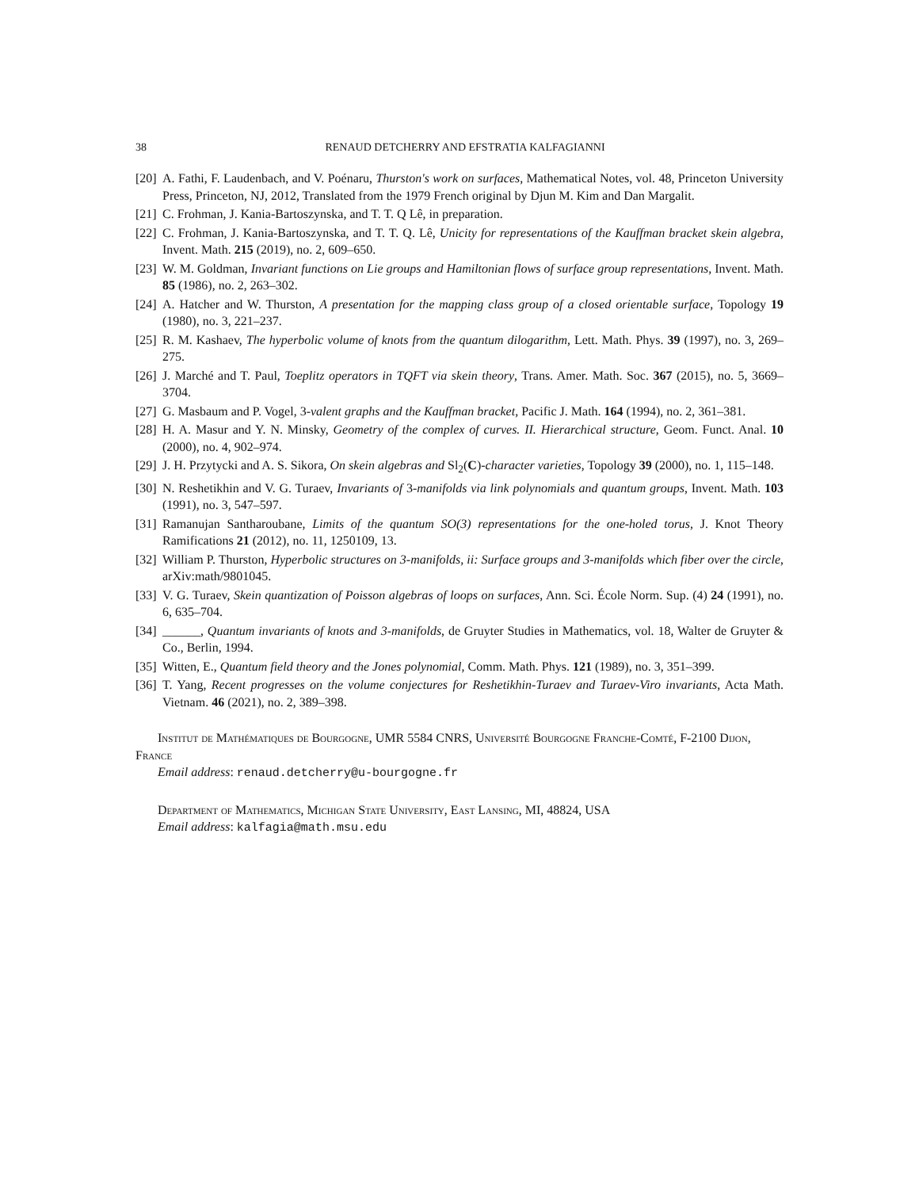38 RENAUD DETCHERRY AND EFSTRATIA KALFAGIANNI
[20] A. Fathi, F. Laudenbach, and V. Poénaru, Thurston's work on surfaces, Mathematical Notes, vol. 48, Princeton University Press, Princeton, NJ, 2012, Translated from the 1979 French original by Djun M. Kim and Dan Margalit.
[21] C. Frohman, J. Kania-Bartoszynska, and T. T. Q Lê, in preparation.
[22] C. Frohman, J. Kania-Bartoszynska, and T. T. Q. Lê, Unicity for representations of the Kauffman bracket skein algebra, Invent. Math. 215 (2019), no. 2, 609–650.
[23] W. M. Goldman, Invariant functions on Lie groups and Hamiltonian flows of surface group representations, Invent. Math. 85 (1986), no. 2, 263–302.
[24] A. Hatcher and W. Thurston, A presentation for the mapping class group of a closed orientable surface, Topology 19 (1980), no. 3, 221–237.
[25] R. M. Kashaev, The hyperbolic volume of knots from the quantum dilogarithm, Lett. Math. Phys. 39 (1997), no. 3, 269–275.
[26] J. Marché and T. Paul, Toeplitz operators in TQFT via skein theory, Trans. Amer. Math. Soc. 367 (2015), no. 5, 3669–3704.
[27] G. Masbaum and P. Vogel, 3-valent graphs and the Kauffman bracket, Pacific J. Math. 164 (1994), no. 2, 361–381.
[28] H. A. Masur and Y. N. Minsky, Geometry of the complex of curves. II. Hierarchical structure, Geom. Funct. Anal. 10 (2000), no. 4, 902–974.
[29] J. H. Przytycki and A. S. Sikora, On skein algebras and Sl<sub>2</sub>(C)-character varieties, Topology 39 (2000), no. 1, 115–148.
[30] N. Reshetikhin and V. G. Turaev, Invariants of 3-manifolds via link polynomials and quantum groups, Invent. Math. 103 (1991), no. 3, 547–597.
[31] Ramanujan Santharoubane, Limits of the quantum SO(3) representations for the one-holed torus, J. Knot Theory Ramifications 21 (2012), no. 11, 1250109, 13.
[32] William P. Thurston, Hyperbolic structures on 3-manifolds, ii: Surface groups and 3-manifolds which fiber over the circle, arXiv:math/9801045.
[33] V. G. Turaev, Skein quantization of Poisson algebras of loops on surfaces, Ann. Sci. École Norm. Sup. (4) 24 (1991), no. 6, 635–704.
[34] ______, Quantum invariants of knots and 3-manifolds, de Gruyter Studies in Mathematics, vol. 18, Walter de Gruyter & Co., Berlin, 1994.
[35] Witten, E., Quantum field theory and the Jones polynomial, Comm. Math. Phys. 121 (1989), no. 3, 351–399.
[36] T. Yang, Recent progresses on the volume conjectures for Reshetikhin-Turaev and Turaev-Viro invariants, Acta Math. Vietnam. 46 (2021), no. 2, 389–398.
Institut de Mathématiques de Bourgogne, UMR 5584 CNRS, Université Bourgogne Franche-Comté, F-2100 Dijon, France
Email address: renaud.detcherry@u-bourgogne.fr
Department of Mathematics, Michigan State University, East Lansing, MI, 48824, USA
Email address: kalfagia@math.msu.edu